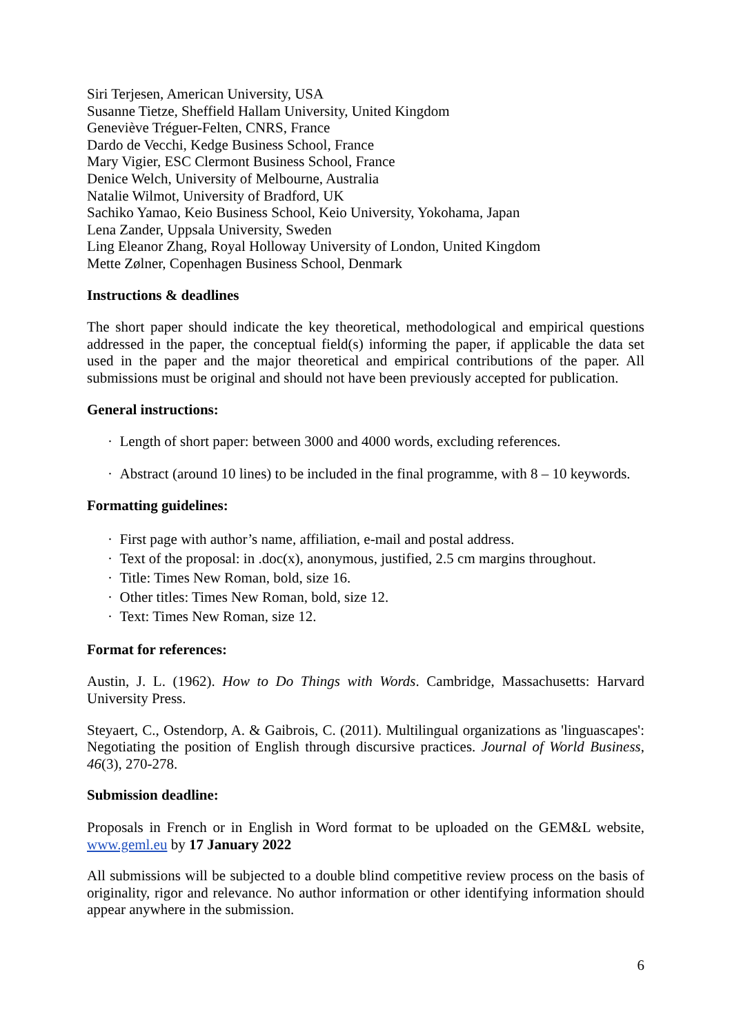Siri Terjesen, American University, USA
Susanne Tietze, Sheffield Hallam University, United Kingdom
Geneviève Tréguer-Felten, CNRS, France
Dardo de Vecchi, Kedge Business School, France
Mary Vigier, ESC Clermont Business School, France
Denice Welch, University of Melbourne, Australia
Natalie Wilmot, University of Bradford, UK
Sachiko Yamao, Keio Business School, Keio University, Yokohama, Japan
Lena Zander, Uppsala University, Sweden
Ling Eleanor Zhang, Royal Holloway University of London, United Kingdom
Mette Zølner, Copenhagen Business School, Denmark
Instructions & deadlines
The short paper should indicate the key theoretical, methodological and empirical questions addressed in the paper, the conceptual field(s) informing the paper, if applicable the data set used in the paper and the major theoretical and empirical contributions of the paper. All submissions must be original and should not have been previously accepted for publication.
General instructions:
· Length of short paper: between 3000 and 4000 words, excluding references.
· Abstract (around 10 lines) to be included in the final programme, with 8 – 10 keywords.
Formatting guidelines:
· First page with author’s name, affiliation, e-mail and postal address.
· Text of the proposal: in .doc(x), anonymous, justified, 2.5 cm margins throughout.
· Title: Times New Roman, bold, size 16.
· Other titles: Times New Roman, bold, size 12.
· Text: Times New Roman, size 12.
Format for references:
Austin, J. L. (1962). How to Do Things with Words. Cambridge, Massachusetts: Harvard University Press.
Steyaert, C., Ostendorp, A. & Gaibrois, C. (2011). Multilingual organizations as 'linguascapes': Negotiating the position of English through discursive practices. Journal of World Business, 46(3), 270-278.
Submission deadline:
Proposals in French or in English in Word format to be uploaded on the GEM&L website, www.geml.eu by 17 January 2022
All submissions will be subjected to a double blind competitive review process on the basis of originality, rigor and relevance. No author information or other identifying information should appear anywhere in the submission.
6